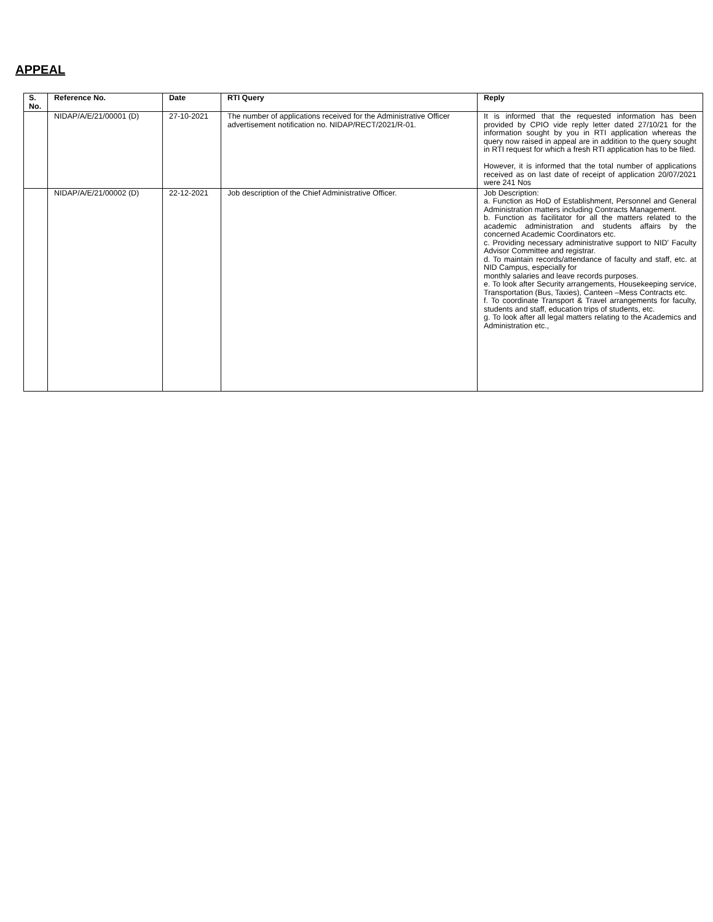APPEAL
| S. No. | Reference No. | Date | RTI Query | Reply |
| --- | --- | --- | --- | --- |
| | NIDAP/A/E/21/00001 (D) | 27-10-2021 | The number of applications received for the Administrative Officer advertisement notification no. NIDAP/RECT/2021/R-01. | It is informed that the requested information has been provided by CPIO vide reply letter dated 27/10/21 for the information sought by you in RTI application whereas the query now raised in appeal are in addition to the query sought in RTI request for which a fresh RTI application has to be filed. However, it is informed that the total number of applications received as on last date of receipt of application 20/07/2021 were 241 Nos |
| | NIDAP/A/E/21/00002 (D) | 22-12-2021 | Job description of the Chief Administrative Officer. | Job Description: a. Function as HoD of Establishment, Personnel and General Administration matters including Contracts Management. b. Function as facilitator for all the matters related to the academic administration and students affairs by the concerned Academic Coordinators etc. c. Providing necessary administrative support to NID' Faculty Advisor Committee and registrar. d. To maintain records/attendance of faculty and staff, etc. at NID Campus, especially for monthly salaries and leave records purposes. e. To look after Security arrangements, Housekeeping service, Transportation (Bus, Taxies), Canteen –Mess Contracts etc. f. To coordinate Transport & Travel arrangements for faculty, students and staff, education trips of students, etc. g. To look after all legal matters relating to the Academics and Administration etc., |